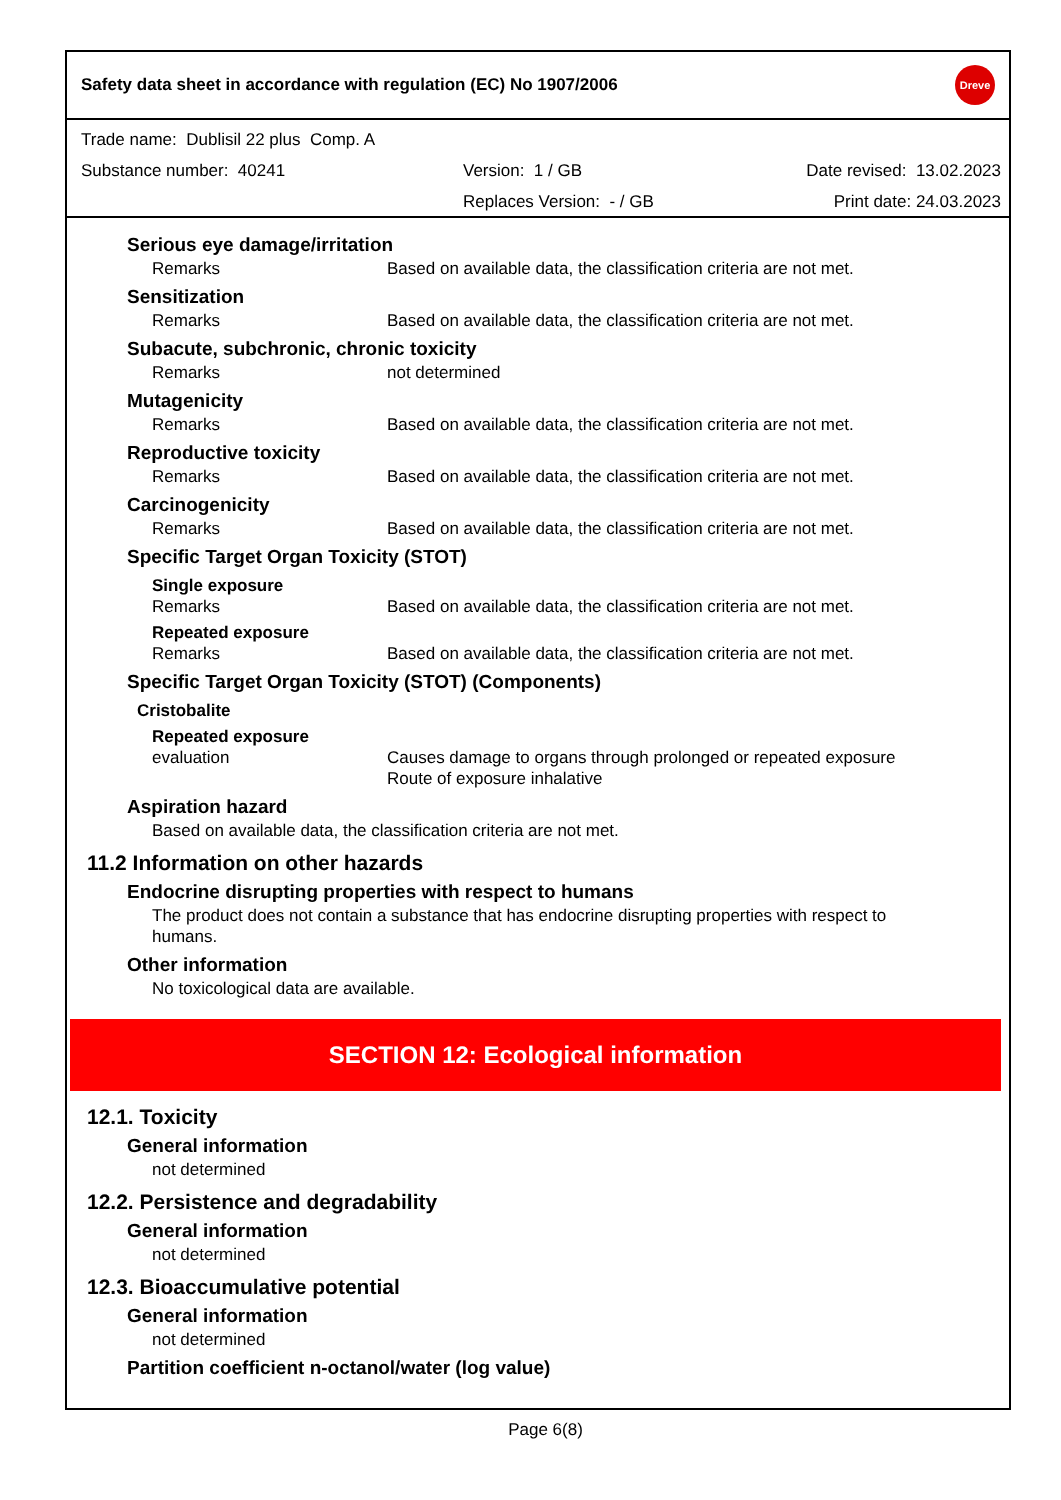Safety data sheet in accordance with regulation (EC) No 1907/2006
Dreve
Trade name: Dublisil 22 plus Comp. A
Substance number: 40241 Version: 1 / GB Date revised: 13.02.2023
Replaces Version: - / GB Print date: 24.03.2023
Serious eye damage/irritation
Remarks Based on available data, the classification criteria are not met.
Sensitization
Remarks Based on available data, the classification criteria are not met.
Subacute, subchronic, chronic toxicity
Remarks not determined
Mutagenicity
Remarks Based on available data, the classification criteria are not met.
Reproductive toxicity
Remarks Based on available data, the classification criteria are not met.
Carcinogenicity
Remarks Based on available data, the classification criteria are not met.
Specific Target Organ Toxicity (STOT)
Single exposure
Remarks Based on available data, the classification criteria are not met.
Repeated exposure
Remarks Based on available data, the classification criteria are not met.
Specific Target Organ Toxicity (STOT) (Components)
Cristobalite
Repeated exposure
evaluation Causes damage to organs through prolonged or repeated exposure
Route of exposure inhalative
Aspiration hazard
Based on available data, the classification criteria are not met.
11.2 Information on other hazards
Endocrine disrupting properties with respect to humans
The product does not contain a substance that has endocrine disrupting properties with respect to humans.
Other information
No toxicological data are available.
SECTION 12: Ecological information
12.1. Toxicity
General information
not determined
12.2. Persistence and degradability
General information
not determined
12.3. Bioaccumulative potential
General information
not determined
Partition coefficient n-octanol/water (log value)
Page 6(8)